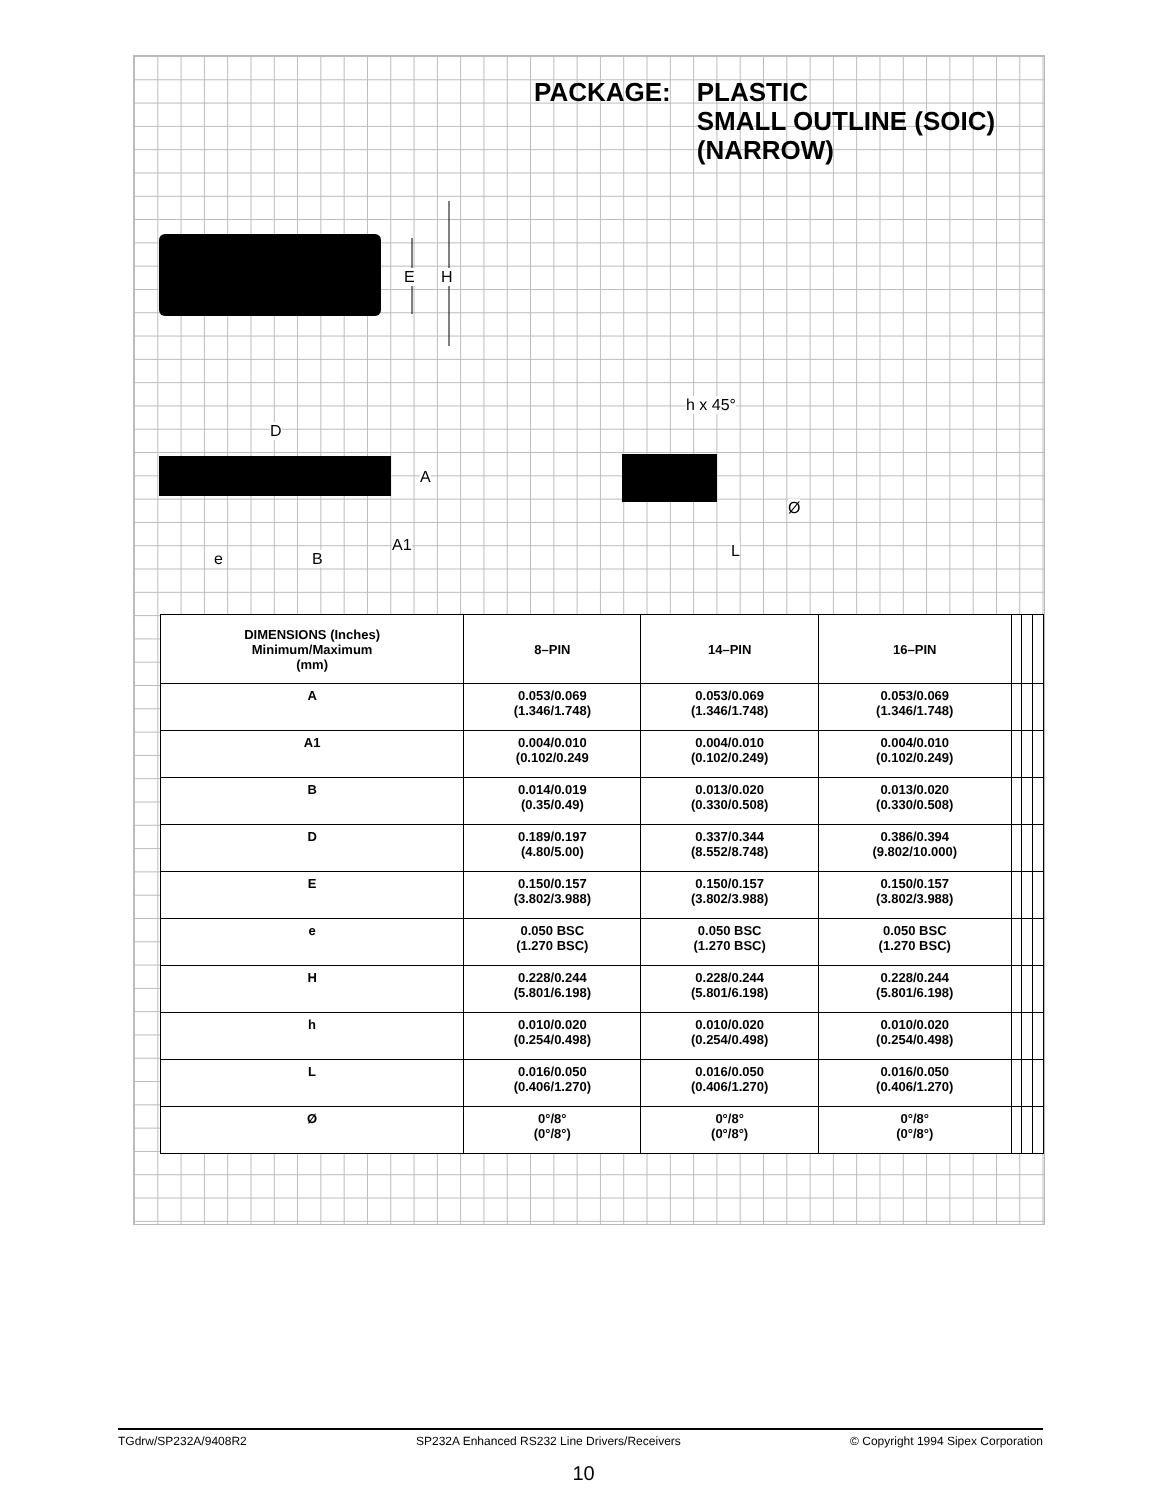PACKAGE: PLASTIC
SMALL OUTLINE (SOIC)
(NARROW)
E H
D
A
A1
e B
h x 45°
Ø
L
| DIMENSIONS (Inches) Minimum/Maximum (mm) | 8–PIN | 14–PIN | 16–PIN | | | |
| --- | --- | --- | --- | --- | --- | --- |
| A | 0.053/0.069 (1.346/1.748) | 0.053/0.069 (1.346/1.748) | 0.053/0.069 (1.346/1.748) | | | |
| A1 | 0.004/0.010 (0.102/0.249 | 0.004/0.010 (0.102/0.249) | 0.004/0.010 (0.102/0.249) | | | |
| B | 0.014/0.019 (0.35/0.49) | 0.013/0.020 (0.330/0.508) | 0.013/0.020 (0.330/0.508) | | | |
| D | 0.189/0.197 (4.80/5.00) | 0.337/0.344 (8.552/8.748) | 0.386/0.394 (9.802/10.000) | | | |
| E | 0.150/0.157 (3.802/3.988) | 0.150/0.157 (3.802/3.988) | 0.150/0.157 (3.802/3.988) | | | |
| e | 0.050 BSC (1.270 BSC) | 0.050 BSC (1.270 BSC) | 0.050 BSC (1.270 BSC) | | | |
| H | 0.228/0.244 (5.801/6.198) | 0.228/0.244 (5.801/6.198) | 0.228/0.244 (5.801/6.198) | | | |
| h | 0.010/0.020 (0.254/0.498) | 0.010/0.020 (0.254/0.498) | 0.010/0.020 (0.254/0.498) | | | |
| L | 0.016/0.050 (0.406/1.270) | 0.016/0.050 (0.406/1.270) | 0.016/0.050 (0.406/1.270) | | | |
| Ø | 0°/8° (0°/8°) | 0°/8° (0°/8°) | 0°/8° (0°/8°) | | | |
TGdrw/SP232A/9408R2 SP232A Enhanced RS232 Line Drivers/Receivers © Copyright 1994 Sipex Corporation
10